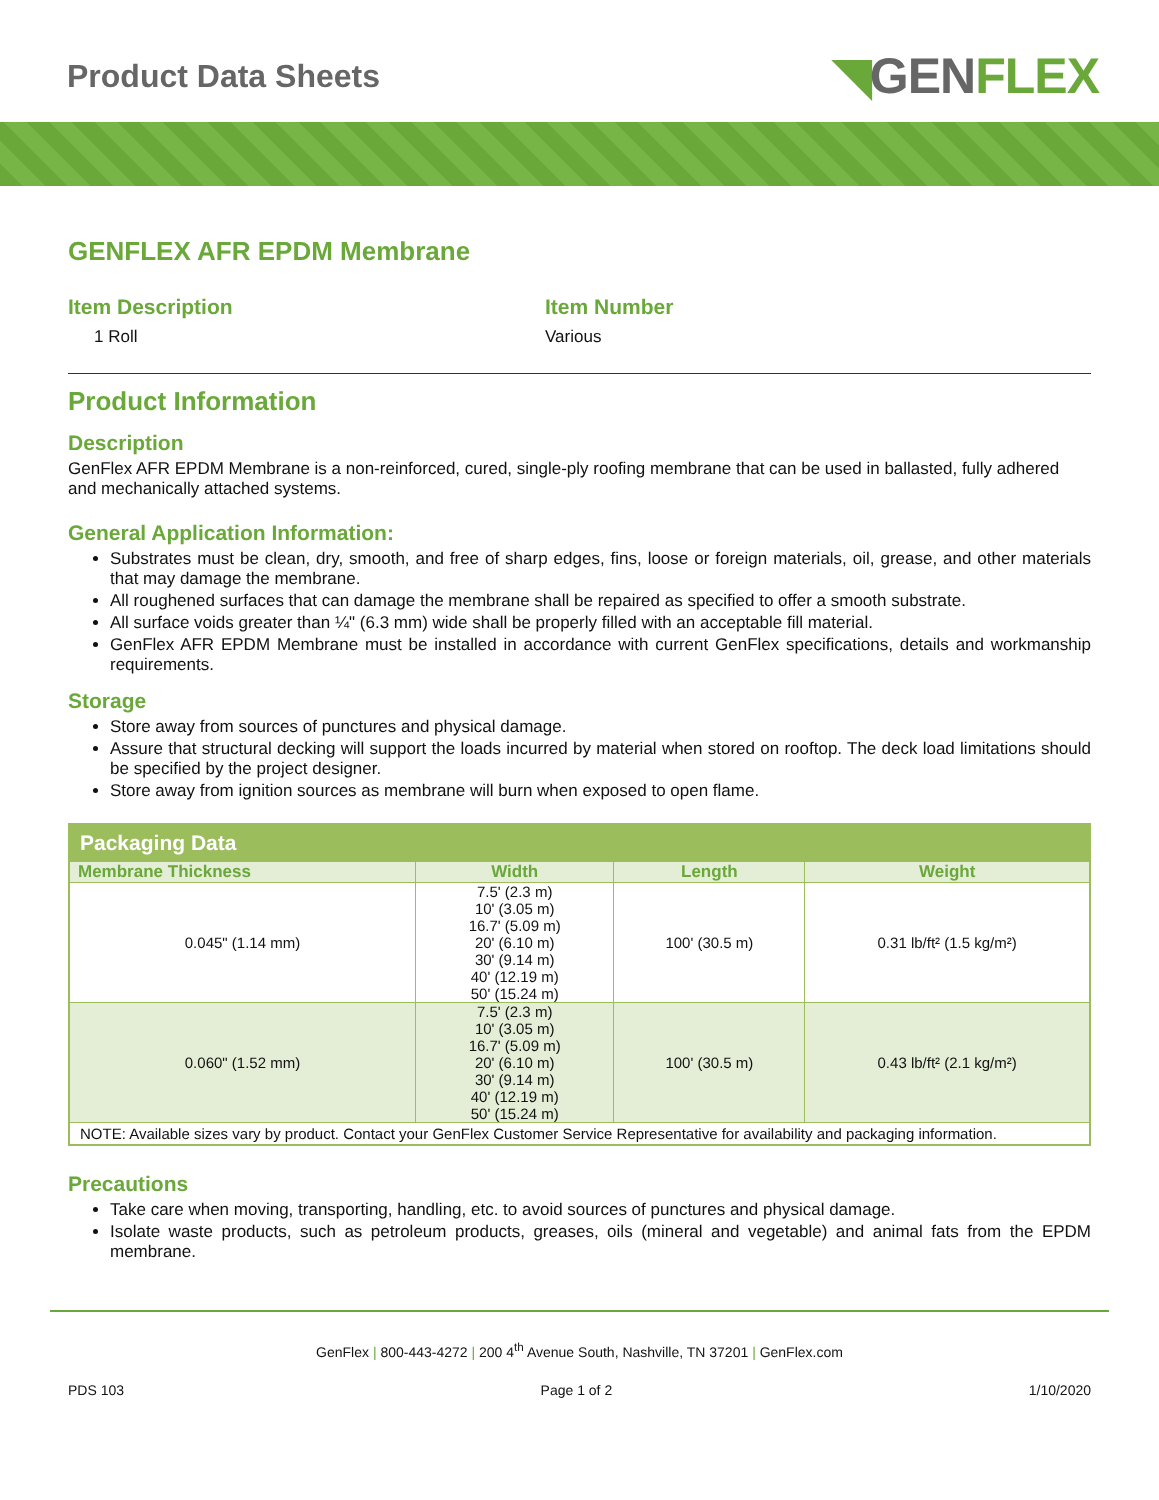Product Data Sheets
◥GENFLEX
GENFLEX AFR EPDM Membrane
Item Description
1 Roll
Item Number
Various
Product Information
Description
GenFlex AFR EPDM Membrane is a non-reinforced, cured, single-ply roofing membrane that can be used in ballasted, fully adhered and mechanically attached systems.
General Application Information:
Substrates must be clean, dry, smooth, and free of sharp edges, fins, loose or foreign materials, oil, grease, and other materials that may damage the membrane.
All roughened surfaces that can damage the membrane shall be repaired as specified to offer a smooth substrate.
All surface voids greater than ¼" (6.3 mm) wide shall be properly filled with an acceptable fill material.
GenFlex AFR EPDM Membrane must be installed in accordance with current GenFlex specifications, details and workmanship requirements.
Storage
Store away from sources of punctures and physical damage.
Assure that structural decking will support the loads incurred by material when stored on rooftop. The deck load limitations should be specified by the project designer.
Store away from ignition sources as membrane will burn when exposed to open flame.
| Packaging Data | | | |
| --- | --- | --- | --- |
| Membrane Thickness | Width | Length | Weight |
| 0.045" (1.14 mm) | 7.5' (2.3 m) 10' (3.05 m) 16.7' (5.09 m) 20' (6.10 m) 30' (9.14 m) 40' (12.19 m) 50' (15.24 m) | 100' (30.5 m) | 0.31 lb/ft² (1.5 kg/m²) |
| 0.060" (1.52 mm) | 7.5' (2.3 m) 10' (3.05 m) 16.7' (5.09 m) 20' (6.10 m) 30' (9.14 m) 40' (12.19 m) 50' (15.24 m) | 100' (30.5 m) | 0.43 lb/ft² (2.1 kg/m²) |
| NOTE: Available sizes vary by product. Contact your GenFlex Customer Service Representative for availability and packaging information. | | | |
Precautions
Take care when moving, transporting, handling, etc. to avoid sources of punctures and physical damage.
Isolate waste products, such as petroleum products, greases, oils (mineral and vegetable) and animal fats from the EPDM membrane.
GenFlex | 800-443-4272 | 200 4<sup>th</sup> Avenue South, Nashville, TN 37201 | GenFlex.com
PDS 103 Page 1 of 2 1/10/2020